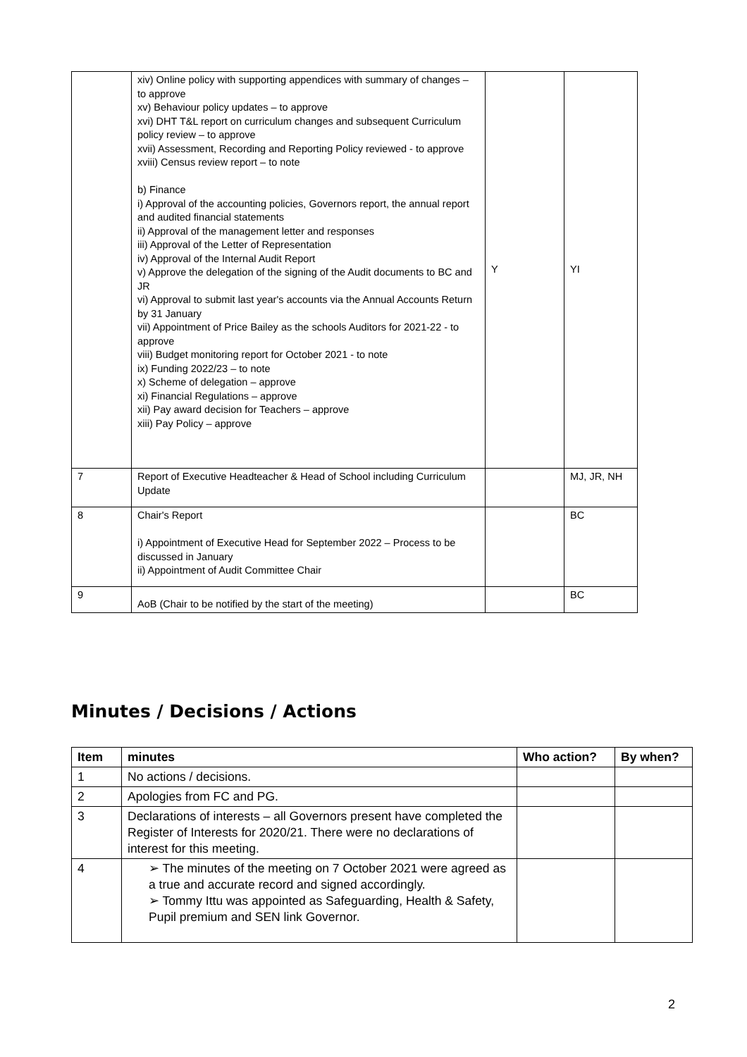| | xiv) Online policy with supporting appendices with summary of changes – to approve xv) Behaviour policy updates – to approve xvi) DHT T&L report on curriculum changes and subsequent Curriculum policy review – to approve xvii) Assessment, Recording and Reporting Policy reviewed - to approve xviii) Census review report – to note b) Finance i) Approval of the accounting policies, Governors report, the annual report and audited financial statements ii) Approval of the management letter and responses iii) Approval of the Letter of Representation iv) Approval of the Internal Audit Report v) Approve the delegation of the signing of the Audit documents to BC and JR vi) Approval to submit last year's accounts via the Annual Accounts Return by 31 January vii) Appointment of Price Bailey as the schools Auditors for 2021-22 - to approve viii) Budget monitoring report for October 2021 - to note ix) Funding 2022/23 – to note x) Scheme of delegation – approve xi) Financial Regulations – approve xii) Pay award decision for Teachers – approve xiii) Pay Policy – approve | Y | YI |
| 7 | Report of Executive Headteacher & Head of School including Curriculum Update | | MJ, JR, NH |
| 8 | Chair's Report i) Appointment of Executive Head for September 2022 – Process to be discussed in January ii) Appointment of Audit Committee Chair | | BC |
| 9 | AoB (Chair to be notified by the start of the meeting) | | BC |
Minutes / Decisions / Actions
| Item | minutes | Who action? | By when? |
| --- | --- | --- | --- |
| 1 | No actions / decisions. | | |
| 2 | Apologies from FC and PG. | | |
| 3 | Declarations of interests – all Governors present have completed the Register of Interests for 2020/21. There were no declarations of interest for this meeting. | | |
| 4 | ➢ The minutes of the meeting on 7 October 2021 were agreed as a true and accurate record and signed accordingly. ➢ Tommy Ittu was appointed as Safeguarding, Health & Safety, Pupil premium and SEN link Governor. | | |
2